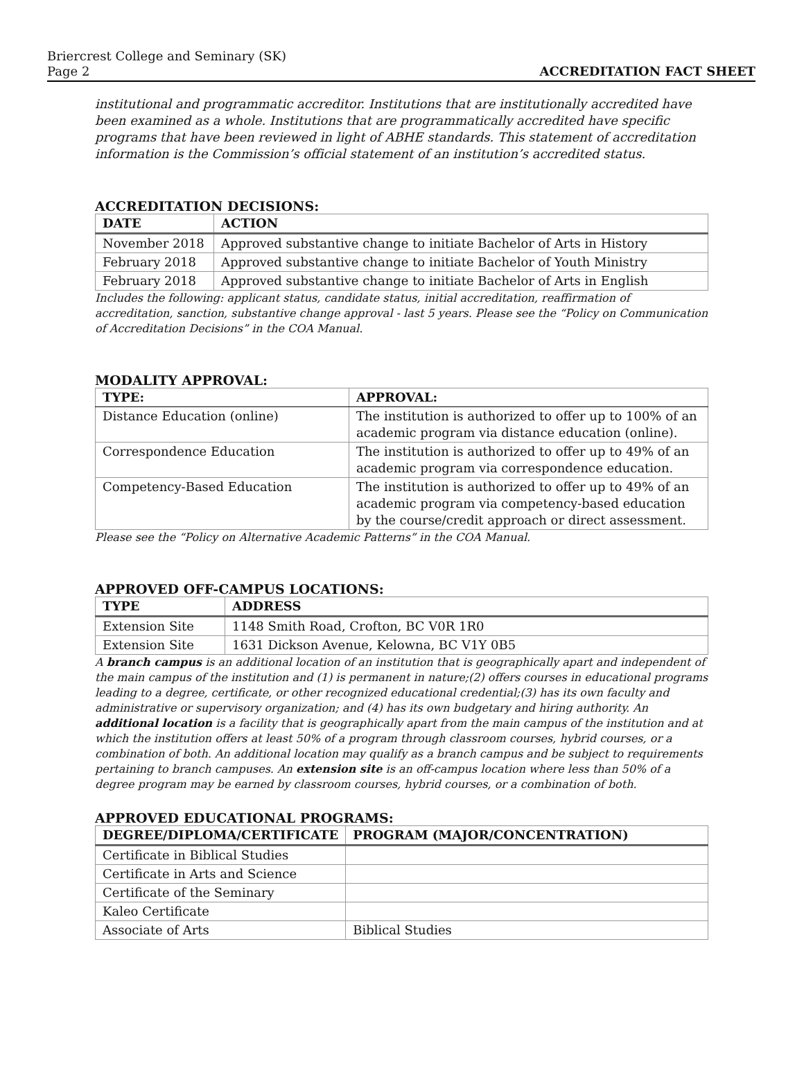Briercrest College and Seminary (SK)
Page 2 ACCREDITATION FACT SHEET
institutional and programmatic accreditor. Institutions that are institutionally accredited have been examined as a whole. Institutions that are programmatically accredited have specific programs that have been reviewed in light of ABHE standards. This statement of accreditation information is the Commission’s official statement of an institution’s accredited status.
ACCREDITATION DECISIONS:
| DATE | ACTION |
| --- | --- |
| November 2018 | Approved substantive change to initiate Bachelor of Arts in History |
| February 2018 | Approved substantive change to initiate Bachelor of Youth Ministry |
| February 2018 | Approved substantive change to initiate Bachelor of Arts in English |
Includes the following: applicant status, candidate status, initial accreditation, reaffirmation of accreditation, sanction, substantive change approval - last 5 years. Please see the “Policy on Communication of Accreditation Decisions” in the COA Manual.
MODALITY APPROVAL:
| TYPE: | APPROVAL: |
| --- | --- |
| Distance Education (online) | The institution is authorized to offer up to 100% of an academic program via distance education (online). |
| Correspondence Education | The institution is authorized to offer up to 49% of an academic program via correspondence education. |
| Competency-Based Education | The institution is authorized to offer up to 49% of an academic program via competency-based education by the course/credit approach or direct assessment. |
Please see the “Policy on Alternative Academic Patterns” in the COA Manual.
APPROVED OFF-CAMPUS LOCATIONS:
| TYPE | ADDRESS |
| --- | --- |
| Extension Site | 1148 Smith Road, Crofton, BC V0R 1R0 |
| Extension Site | 1631 Dickson Avenue, Kelowna, BC V1Y 0B5 |
A branch campus is an additional location of an institution that is geographically apart and independent of the main campus of the institution and (1) is permanent in nature;(2) offers courses in educational programs leading to a degree, certificate, or other recognized educational credential;(3) has its own faculty and administrative or supervisory organization; and (4) has its own budgetary and hiring authority. An additional location is a facility that is geographically apart from the main campus of the institution and at which the institution offers at least 50% of a program through classroom courses, hybrid courses, or a combination of both. An additional location may qualify as a branch campus and be subject to requirements pertaining to branch campuses. An extension site is an off-campus location where less than 50% of a degree program may be earned by classroom courses, hybrid courses, or a combination of both.
APPROVED EDUCATIONAL PROGRAMS:
| DEGREE/DIPLOMA/CERTIFICATE | PROGRAM (MAJOR/CONCENTRATION) |
| --- | --- |
| Certificate in Biblical Studies | |
| Certificate in Arts and Science | |
| Certificate of the Seminary | |
| Kaleo Certificate | |
| Associate of Arts | Biblical Studies |